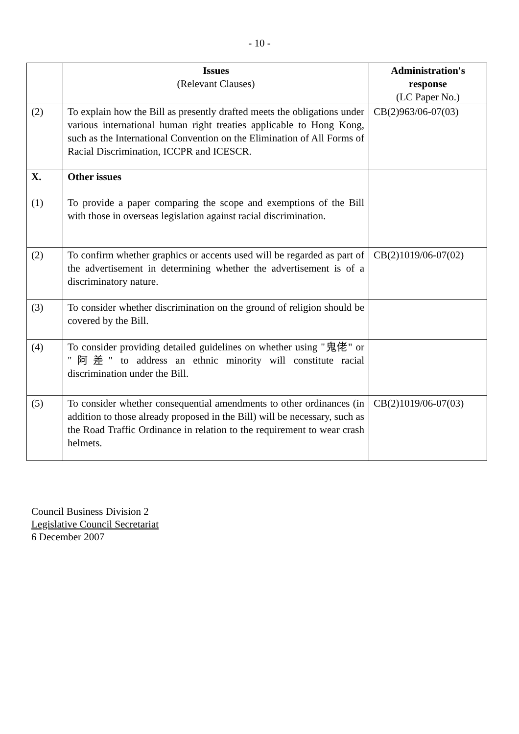- 10 -
| | Issues (Relevant Clauses) | Administration's response (LC Paper No.) |
| --- | --- | --- |
| (2) | To explain how the Bill as presently drafted meets the obligations under various international human right treaties applicable to Hong Kong, such as the International Convention on the Elimination of All Forms of Racial Discrimination, ICCPR and ICESCR. | CB(2)963/06-07(03) |
| X. | Other issues | |
| (1) | To provide a paper comparing the scope and exemptions of the Bill with those in overseas legislation against racial discrimination. | |
| (2) | To confirm whether graphics or accents used will be regarded as part of the advertisement in determining whether the advertisement is of a discriminatory nature. | CB(2)1019/06-07(02) |
| (3) | To consider whether discrimination on the ground of religion should be covered by the Bill. | |
| (4) | To consider providing detailed guidelines on whether using "鬼佬" or "阿差" to address an ethnic minority will constitute racial discrimination under the Bill. | |
| (5) | To consider whether consequential amendments to other ordinances (in addition to those already proposed in the Bill) will be necessary, such as the Road Traffic Ordinance in relation to the requirement to wear crash helmets. | CB(2)1019/06-07(03) |
Council Business Division 2
Legislative Council Secretariat
6 December 2007